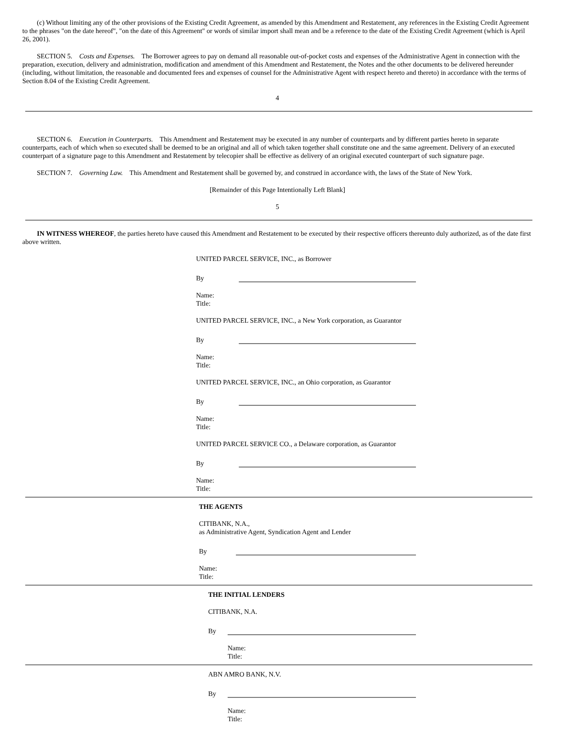(c) Without limiting any of the other provisions of the Existing Credit Agreement, as amended by this Amendment and Restatement, any references in the Existing Credit Agreement to the phrases "on the date hereof", "on the date of this Agreement" or words of similar import shall mean and be a reference to the date of the Existing Credit Agreement (which is April 26, 2001).
SECTION 5. Costs and Expenses. The Borrower agrees to pay on demand all reasonable out-of-pocket costs and expenses of the Administrative Agent in connection with the preparation, execution, delivery and administration, modification and amendment of this Amendment and Restatement, the Notes and the other documents to be delivered hereunder (including, without limitation, the reasonable and documented fees and expenses of counsel for the Administrative Agent with respect hereto and thereto) in accordance with the terms of Section 8.04 of the Existing Credit Agreement.
4
SECTION 6. Execution in Counterparts. This Amendment and Restatement may be executed in any number of counterparts and by different parties hereto in separate counterparts, each of which when so executed shall be deemed to be an original and all of which taken together shall constitute one and the same agreement. Delivery of an executed counterpart of a signature page to this Amendment and Restatement by telecopier shall be effective as delivery of an original executed counterpart of such signature page.
SECTION 7. Governing Law. This Amendment and Restatement shall be governed by, and construed in accordance with, the laws of the State of New York.
[Remainder of this Page Intentionally Left Blank]
5
IN WITNESS WHEREOF, the parties hereto have caused this Amendment and Restatement to be executed by their respective officers thereunto duly authorized, as of the date first above written.
UNITED PARCEL SERVICE, INC., as Borrower
By
Name:
Title:
UNITED PARCEL SERVICE, INC., a New York corporation, as Guarantor
By
Name:
Title:
UNITED PARCEL SERVICE, INC., an Ohio corporation, as Guarantor
By
Name:
Title:
UNITED PARCEL SERVICE CO., a Delaware corporation, as Guarantor
By
Name:
Title:
THE AGENTS
CITIBANK, N.A.,
as Administrative Agent, Syndication Agent and Lender
By
Name:
Title:
THE INITIAL LENDERS
CITIBANK, N.A.
By
Name:
Title:
ABN AMRO BANK, N.V.
By
Name:
Title: